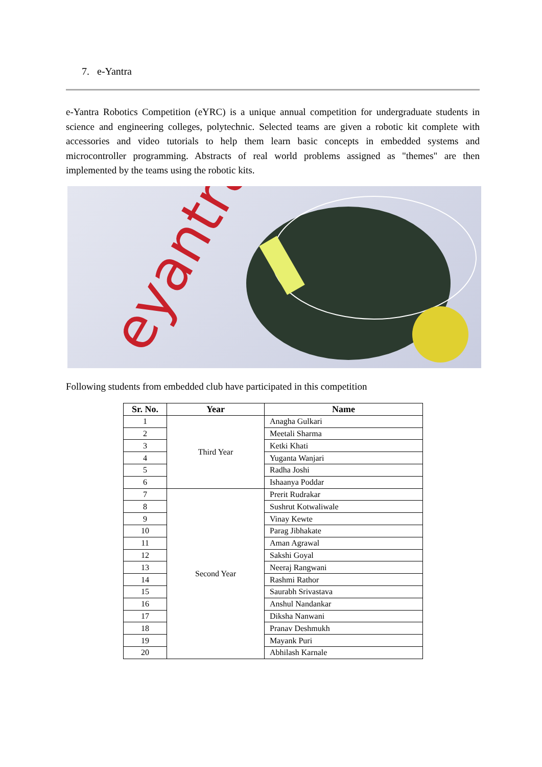7. e-Yantra
e-Yantra Robotics Competition (eYRC) is a unique annual competition for undergraduate students in science and engineering colleges, polytechnic. Selected teams are given a robotic kit complete with accessories and video tutorials to help them learn basic concepts in embedded systems and microcontroller programming. Abstracts of real world problems assigned as "themes" are then implemented by the teams using the robotic kits.
eyantra
Following students from embedded club have participated in this competition
| Sr. No. | Year | Name |
| --- | --- | --- |
| 1 | Third Year | Anagha Gulkari |
| 2 | | Meetali Sharma |
| 3 | | Ketki Khati |
| 4 | | Yuganta Wanjari |
| 5 | | Radha Joshi |
| 6 | | Ishaanya Poddar |
| 7 | Second Year | Prerit Rudrakar |
| 8 | | Sushrut Kotwaliwale |
| 9 | | Vinay Kewte |
| 10 | | Parag Jibhakate |
| 11 | | Aman Agrawal |
| 12 | | Sakshi Goyal |
| 13 | | Neeraj Rangwani |
| 14 | | Rashmi Rathor |
| 15 | | Saurabh Srivastava |
| 16 | | Anshul Nandankar |
| 17 | | Diksha Nanwani |
| 18 | | Pranav Deshmukh |
| 19 | | Mayank Puri |
| 20 | | Abhilash Karnale |